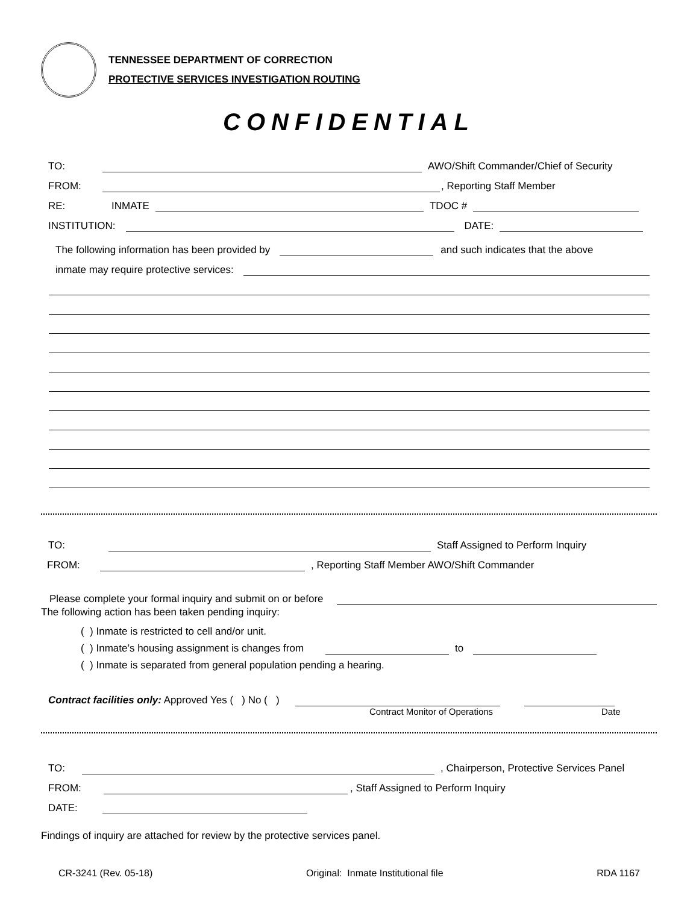TENNESSEE DEPARTMENT OF CORRECTION
PROTECTIVE SERVICES INVESTIGATION ROUTING
CONFIDENTIAL
TO: AWO/Shift Commander/Chief of Security
FROM: , Reporting Staff Member
RE: INMATE TDOC #
INSTITUTION: DATE:
The following information has been provided by and such indicates that the above
inmate may require protective services:
TO: Staff Assigned to Perform Inquiry
FROM: , Reporting Staff Member AWO/Shift Commander
Please complete your formal inquiry and submit on or before
The following action has been taken pending inquiry:
( ) Inmate is restricted to cell and/or unit.
( ) Inmate’s housing assignment is changes from to
( ) Inmate is separated from general population pending a hearing.
Contract facilities only: Approved Yes ( ) No ( )
Contract Monitor of Operations Date
TO: , Chairperson, Protective Services Panel
FROM: , Staff Assigned to Perform Inquiry
DATE:
Findings of inquiry are attached for review by the protective services panel.
CR-3241 (Rev. 05-18) Original: Inmate Institutional file RDA 1167